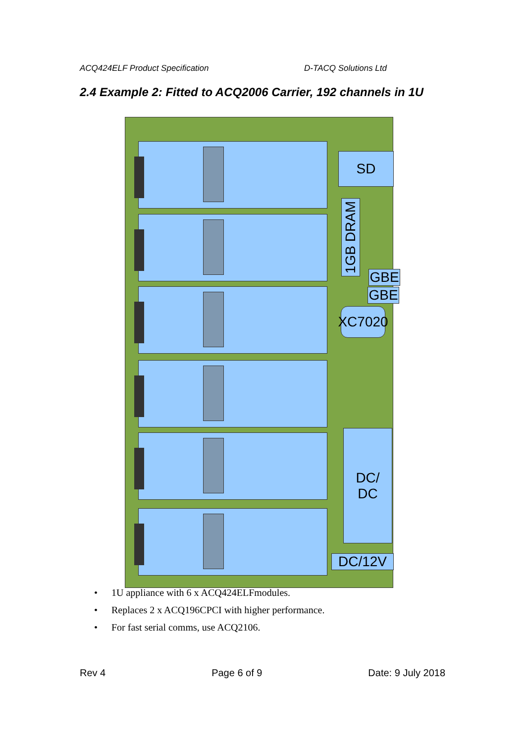ACQ424ELF Product Specification D-TACQ Solutions Ltd
2.4 Example 2: Fitted to ACQ2006 Carrier, 192 channels in 1U
SD
1GB DRAM
GBE
GBE
XC7020
DC/
DC
DC/12V
• 1U appliance with 6 x ACQ424ELFmodules.
• Replaces 2 x ACQ196CPCI with higher performance.
• For fast serial comms, use ACQ2106.
Rev 4 Page 6 of 9 Date: 9 July 2018